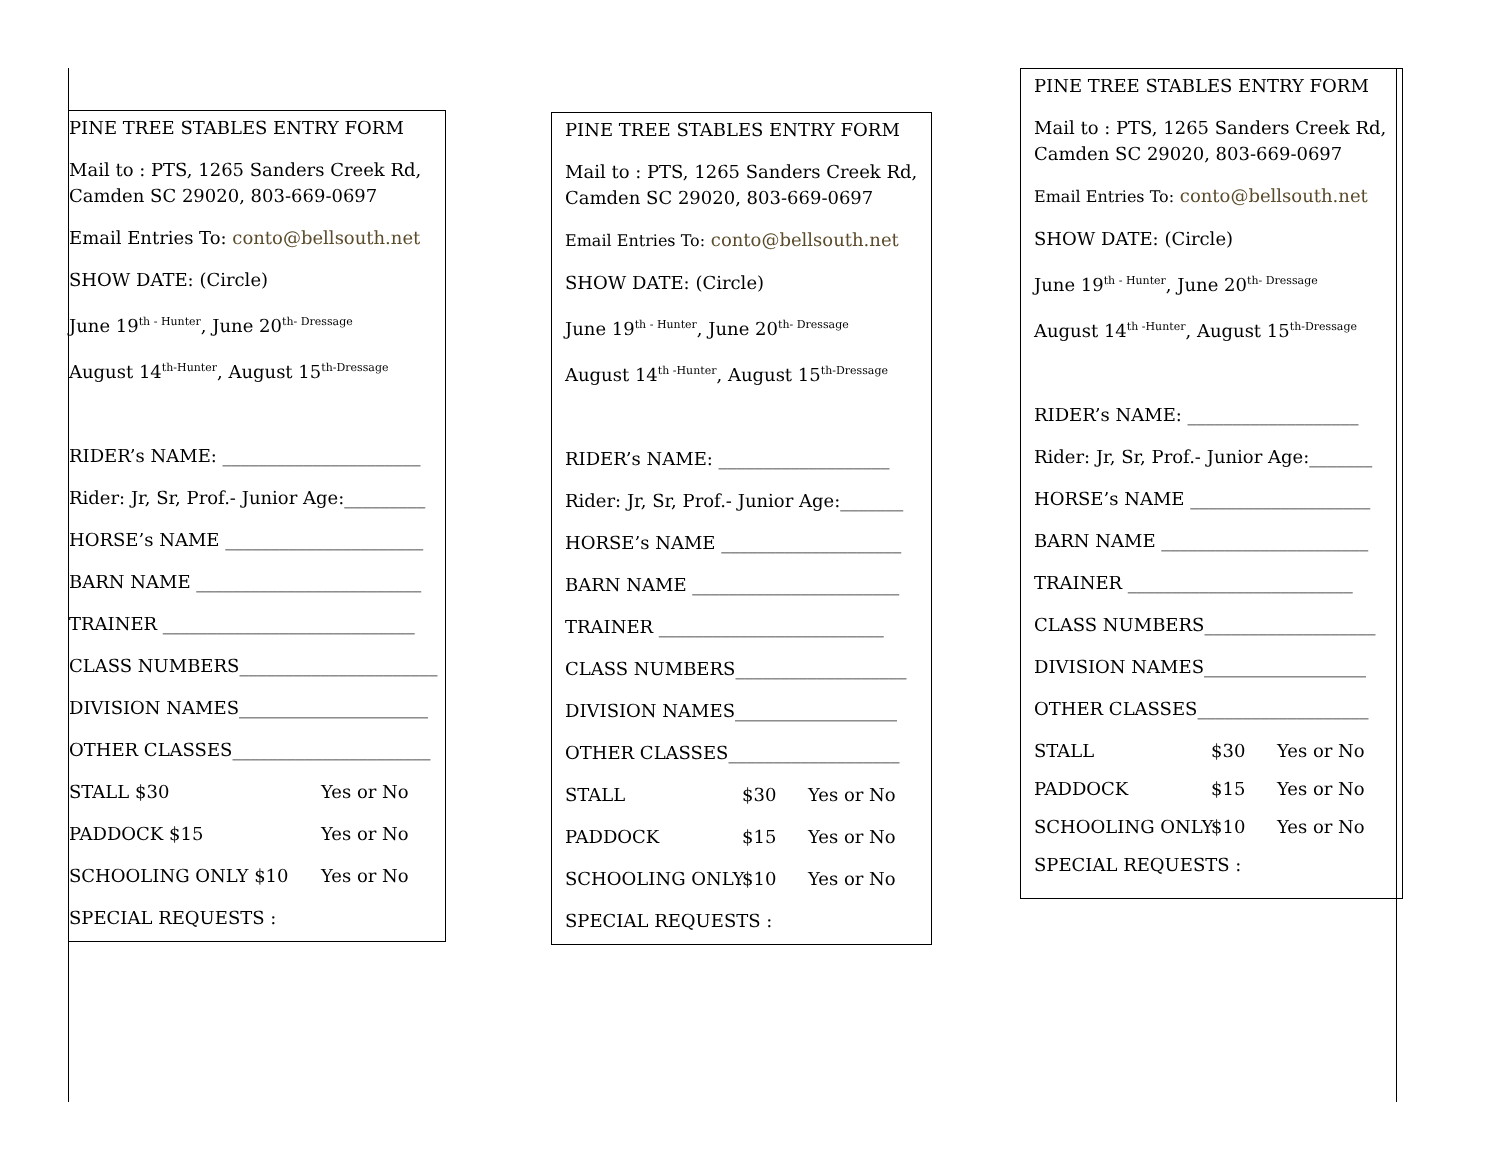PINE TREE STABLES ENTRY FORM
Mail to : PTS, 1265 Sanders Creek Rd,
Camden SC 29020, 803-669-0697
Email Entries To: conto@bellsouth.net
SHOW DATE: (Circle)
June 19<sup>th - Hunter</sup>, June 20<sup>th- Dressage</sup>
August 14<sup>th-Hunter</sup>, August 15<sup>th-Dressage</sup>
RIDER’s NAME: ______________________
Rider: Jr, Sr, Prof.- Junior Age:_________
HORSE’s NAME ______________________
BARN NAME _________________________
TRAINER ____________________________
CLASS NUMBERS______________________
DIVISION NAMES_____________________
OTHER CLASSES______________________
STALL $30 Yes or No
PADDOCK $15 Yes or No
SCHOOLING ONLY $10 Yes or No
SPECIAL REQUESTS :
PINE TREE STABLES ENTRY FORM
Mail to : PTS, 1265 Sanders Creek Rd,
Camden SC 29020, 803-669-0697
Email Entries To: conto@bellsouth.net
SHOW DATE: (Circle)
June 19<sup>th - Hunter</sup>, June 20<sup>th- Dressage</sup>
August 14<sup>th -Hunter</sup>, August 15<sup>th-Dressage</sup>
RIDER’s NAME: ___________________
Rider: Jr, Sr, Prof.- Junior Age:_______
HORSE’s NAME ____________________
BARN NAME _______________________
TRAINER _________________________
CLASS NUMBERS___________________
DIVISION NAMES__________________
OTHER CLASSES___________________
STALL $30 Yes or No
PADDOCK $15 Yes or No
SCHOOLING ONLY $10 Yes or No
SPECIAL REQUESTS :
PINE TREE STABLES ENTRY FORM
Mail to : PTS, 1265 Sanders Creek Rd,
Camden SC 29020, 803-669-0697
Email Entries To: conto@bellsouth.net
SHOW DATE: (Circle)
June 19<sup>th - Hunter</sup>, June 20<sup>th- Dressage</sup>
August 14<sup>th -Hunter</sup>, August 15<sup>th-Dressage</sup>
RIDER’s NAME: ___________________
Rider: Jr, Sr, Prof.- Junior Age:_______
HORSE’s NAME ____________________
BARN NAME _______________________
TRAINER _________________________
CLASS NUMBERS___________________
DIVISION NAMES__________________
OTHER CLASSES___________________
STALL $30 Yes or No
PADDOCK $15 Yes or No
SCHOOLING ONLY $10 Yes or No
SPECIAL REQUESTS :